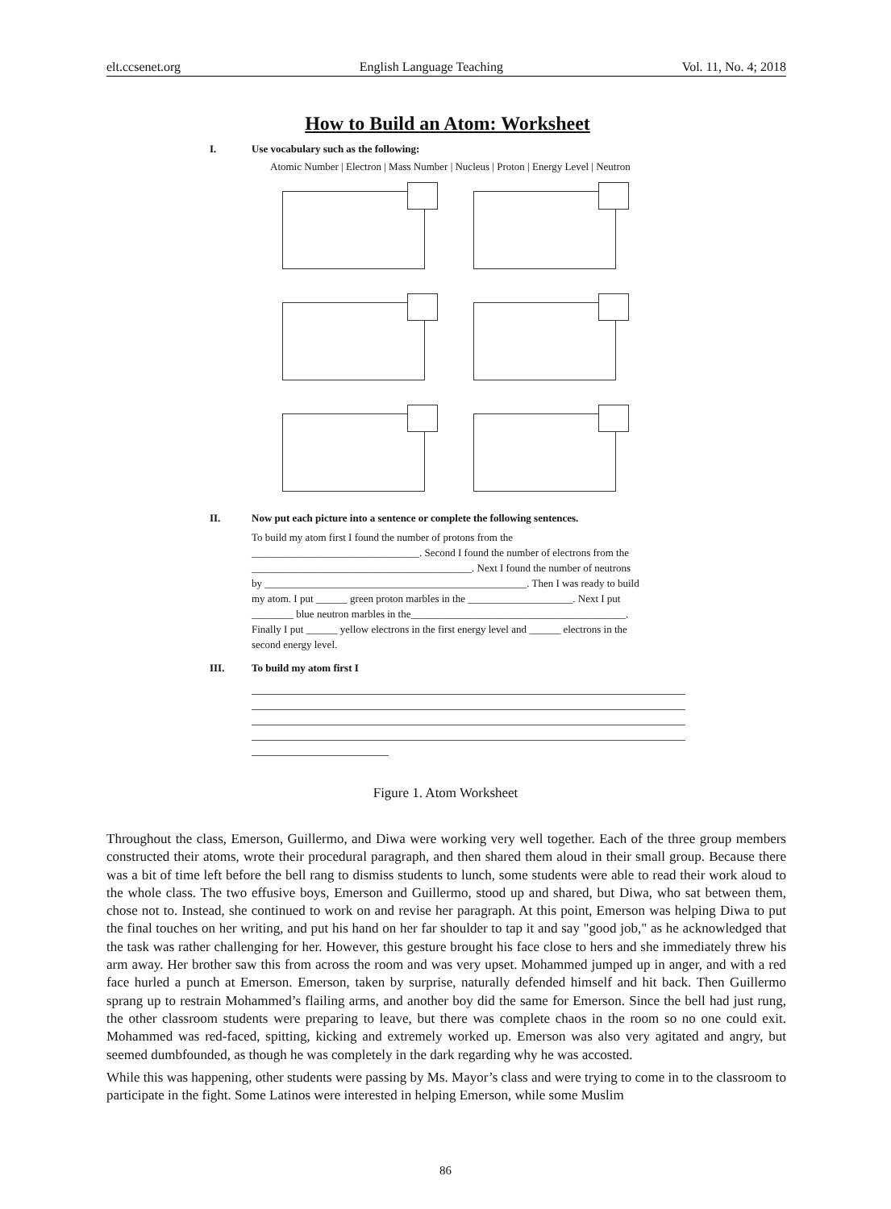elt.ccsenet.org English Language Teaching Vol. 11, No. 4; 2018
How to Build an Atom: Worksheet
I. Use vocabulary such as the following:
Atomic Number | Electron | Mass Number | Nucleus | Proton | Energy Level | Neutron
II. Now put each picture into a sentence or complete the following sentences.
To build my atom first I found the number of protons from the
________________________________. Second I found the number of electrons from the
__________________________________________. Next I found the number of neutrons
by __________________________________________________. Then I was ready to build
my atom. I put ______ green proton marbles in the ____________________. Next I put
________ blue neutron marbles in the_________________________________________.
Finally I put ______ yellow electrons in the first energy level and ______ electrons in the
second energy level.
III. To build my atom first I
Figure 1. Atom Worksheet
Throughout the class, Emerson, Guillermo, and Diwa were working very well together. Each of the three group members constructed their atoms, wrote their procedural paragraph, and then shared them aloud in their small group. Because there was a bit of time left before the bell rang to dismiss students to lunch, some students were able to read their work aloud to the whole class. The two effusive boys, Emerson and Guillermo, stood up and shared, but Diwa, who sat between them, chose not to. Instead, she continued to work on and revise her paragraph. At this point, Emerson was helping Diwa to put the final touches on her writing, and put his hand on her far shoulder to tap it and say "good job," as he acknowledged that the task was rather challenging for her. However, this gesture brought his face close to hers and she immediately threw his arm away. Her brother saw this from across the room and was very upset. Mohammed jumped up in anger, and with a red face hurled a punch at Emerson. Emerson, taken by surprise, naturally defended himself and hit back. Then Guillermo sprang up to restrain Mohammed’s flailing arms, and another boy did the same for Emerson. Since the bell had just rung, the other classroom students were preparing to leave, but there was complete chaos in the room so no one could exit. Mohammed was red-faced, spitting, kicking and extremely worked up. Emerson was also very agitated and angry, but seemed dumbfounded, as though he was completely in the dark regarding why he was accosted.
While this was happening, other students were passing by Ms. Mayor’s class and were trying to come in to the classroom to participate in the fight. Some Latinos were interested in helping Emerson, while some Muslim
86